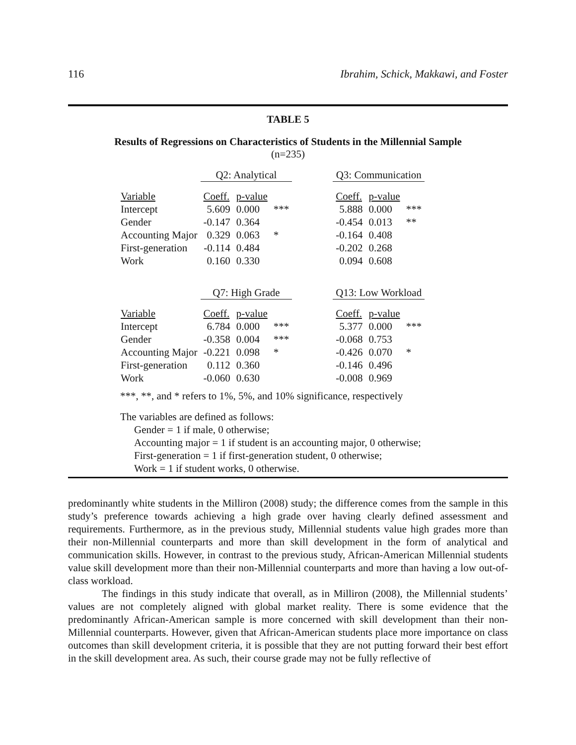116 Ibrahim, Schick, Makkawi, and Foster
TABLE 5
Results of Regressions on Characteristics of Students in the Millennial Sample
(n=235)
| | Q2: Analytical | | | | Q3: Communication | | |
| Variable | Coeff. | p-value | | | Coeff. | p-value | |
| Intercept | 5.609 | 0.000 | *** | | 5.888 | 0.000 | *** |
| Gender | -0.147 | 0.364 | | | -0.454 | 0.013 | ** |
| Accounting Major | 0.329 | 0.063 | * | | -0.164 | 0.408 | |
| First-generation | -0.114 | 0.484 | | | -0.202 | 0.268 | |
| Work | 0.160 | 0.330 | | | 0.094 | 0.608 | |
| | Q7: High Grade | | | | Q13: Low Workload | | |
| Variable | Coeff. | p-value | | | Coeff. | p-value | |
| Intercept | 6.784 | 0.000 | *** | | 5.377 | 0.000 | *** |
| Gender | -0.358 | 0.004 | *** | | -0.068 | 0.753 | |
| Accounting Major | -0.221 | 0.098 | * | | -0.426 | 0.070 | * |
| First-generation | 0.112 | 0.360 | | | -0.146 | 0.496 | |
| Work | -0.060 | 0.630 | | | -0.008 | 0.969 | |
***, **, and * refers to 1%, 5%, and 10% significance, respectively
The variables are defined as follows:
Gender = 1 if male, 0 otherwise;
Accounting major = 1 if student is an accounting major, 0 otherwise;
First-generation = 1 if first-generation student, 0 otherwise;
Work = 1 if student works, 0 otherwise.
predominantly white students in the Milliron (2008) study; the difference comes from the sample in this study’s preference towards achieving a high grade over having clearly defined assessment and requirements. Furthermore, as in the previous study, Millennial students value high grades more than their non-Millennial counterparts and more than skill development in the form of analytical and communication skills. However, in contrast to the previous study, African-American Millennial students value skill development more than their non-Millennial counterparts and more than having a low out-of-class workload.
The findings in this study indicate that overall, as in Milliron (2008), the Millennial students’ values are not completely aligned with global market reality. There is some evidence that the predominantly African-American sample is more concerned with skill development than their non-Millennial counterparts. However, given that African-American students place more importance on class outcomes than skill development criteria, it is possible that they are not putting forward their best effort in the skill development area. As such, their course grade may not be fully reflective of